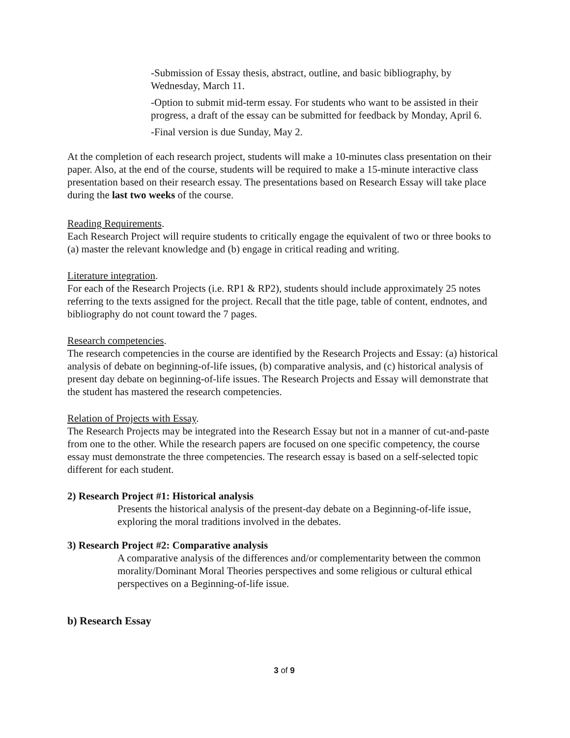-Submission of Essay thesis, abstract, outline, and basic bibliography, by Wednesday, March 11.
-Option to submit mid-term essay. For students who want to be assisted in their progress, a draft of the essay can be submitted for feedback by Monday, April 6.
-Final version is due Sunday, May 2.
At the completion of each research project, students will make a 10-minutes class presentation on their paper. Also, at the end of the course, students will be required to make a 15-minute interactive class presentation based on their research essay. The presentations based on Research Essay will take place during the last two weeks of the course.
Reading Requirements.
Each Research Project will require students to critically engage the equivalent of two or three books to (a) master the relevant knowledge and (b) engage in critical reading and writing.
Literature integration.
For each of the Research Projects (i.e. RP1 & RP2), students should include approximately 25 notes referring to the texts assigned for the project. Recall that the title page, table of content, endnotes, and bibliography do not count toward the 7 pages.
Research competencies.
The research competencies in the course are identified by the Research Projects and Essay: (a) historical analysis of debate on beginning-of-life issues, (b) comparative analysis, and (c) historical analysis of present day debate on beginning-of-life issues. The Research Projects and Essay will demonstrate that the student has mastered the research competencies.
Relation of Projects with Essay.
The Research Projects may be integrated into the Research Essay but not in a manner of cut-and-paste from one to the other. While the research papers are focused on one specific competency, the course essay must demonstrate the three competencies. The research essay is based on a self-selected topic different for each student.
2) Research Project #1: Historical analysis
Presents the historical analysis of the present-day debate on a Beginning-of-life issue, exploring the moral traditions involved in the debates.
3) Research Project #2: Comparative analysis
A comparative analysis of the differences and/or complementarity between the common morality/Dominant Moral Theories perspectives and some religious or cultural ethical perspectives on a Beginning-of-life issue.
b) Research Essay
3 of 9